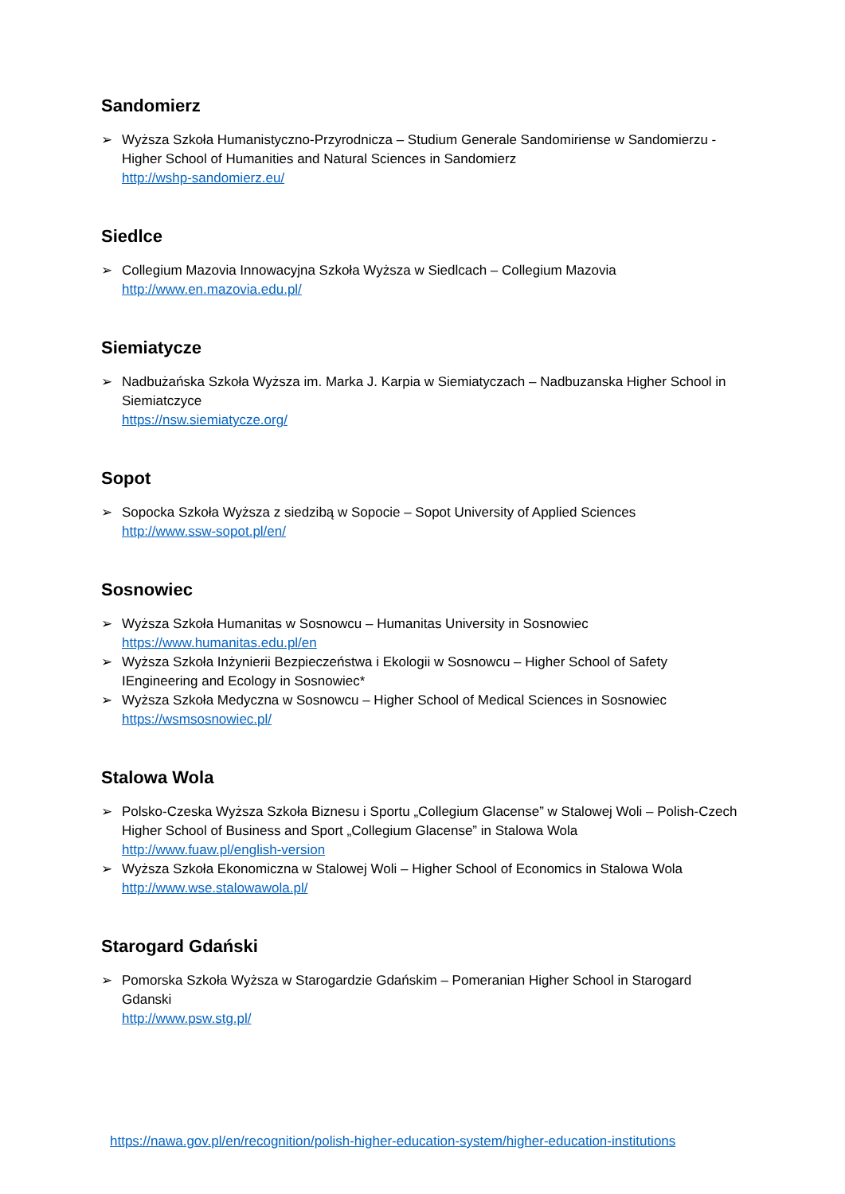Sandomierz
➢ Wyższa Szkoła Humanistyczno-Przyrodnicza – Studium Generale Sandomiriense w Sandomierzu - Higher School of Humanities and Natural Sciences in Sandomierz
http://wshp-sandomierz.eu/
Siedlce
➢ Collegium Mazovia Innowacyjna Szkoła Wyższa w Siedlcach – Collegium Mazovia
http://www.en.mazovia.edu.pl/
Siemiatycze
➢ Nadbużańska Szkoła Wyższa im. Marka J. Karpia w Siemiatyczach – Nadbuzanska Higher School in Siemiatczyce
https://nsw.siemiatycze.org/
Sopot
➢ Sopocka Szkoła Wyższa z siedzibą w Sopocie – Sopot University of Applied Sciences
http://www.ssw-sopot.pl/en/
Sosnowiec
➢ Wyższa Szkoła Humanitas w Sosnowcu – Humanitas University in Sosnowiec
https://www.humanitas.edu.pl/en
➢ Wyższa Szkoła Inżynierii Bezpieczeństwa i Ekologii w Sosnowcu – Higher School of Safety IEngineering and Ecology in Sosnowiec*
➢ Wyższa Szkoła Medyczna w Sosnowcu – Higher School of Medical Sciences in Sosnowiec
https://wsmsosnowiec.pl/
Stalowa Wola
➢ Polsko-Czeska Wyższa Szkoła Biznesu i Sportu „Collegium Glacense” w Stalowej Woli – Polish-Czech Higher School of Business and Sport „Collegium Glacense” in Stalowa Wola
http://www.fuaw.pl/english-version
➢ Wyższa Szkoła Ekonomiczna w Stalowej Woli – Higher School of Economics in Stalowa Wola
http://www.wse.stalowawola.pl/
Starogard Gdański
➢ Pomorska Szkoła Wyższa w Starogardzie Gdańskim – Pomeranian Higher School in Starogard Gdanski
http://www.psw.stg.pl/
https://nawa.gov.pl/en/recognition/polish-higher-education-system/higher-education-institutions